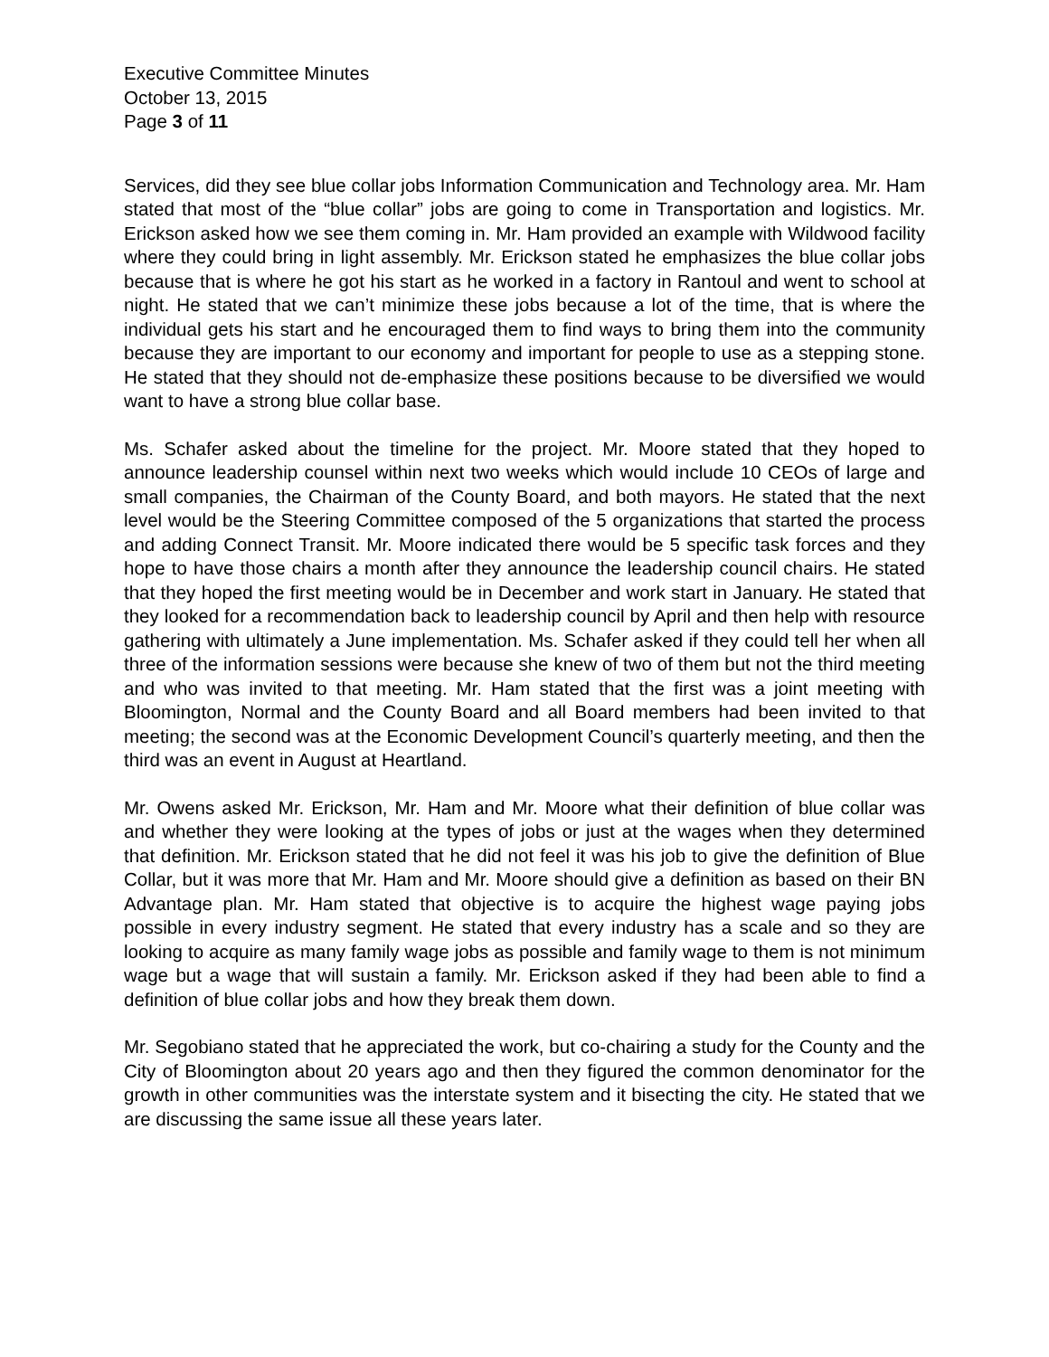Executive Committee Minutes
October 13, 2015
Page 3 of 11
Services, did they see blue collar jobs Information Communication and Technology area. Mr. Ham stated that most of the “blue collar” jobs are going to come in Transportation and logistics. Mr. Erickson asked how we see them coming in. Mr. Ham provided an example with Wildwood facility where they could bring in light assembly. Mr. Erickson stated he emphasizes the blue collar jobs because that is where he got his start as he worked in a factory in Rantoul and went to school at night. He stated that we can’t minimize these jobs because a lot of the time, that is where the individual gets his start and he encouraged them to find ways to bring them into the community because they are important to our economy and important for people to use as a stepping stone. He stated that they should not de-emphasize these positions because to be diversified we would want to have a strong blue collar base.
Ms. Schafer asked about the timeline for the project. Mr. Moore stated that they hoped to announce leadership counsel within next two weeks which would include 10 CEOs of large and small companies, the Chairman of the County Board, and both mayors. He stated that the next level would be the Steering Committee composed of the 5 organizations that started the process and adding Connect Transit. Mr. Moore indicated there would be 5 specific task forces and they hope to have those chairs a month after they announce the leadership council chairs. He stated that they hoped the first meeting would be in December and work start in January. He stated that they looked for a recommendation back to leadership council by April and then help with resource gathering with ultimately a June implementation. Ms. Schafer asked if they could tell her when all three of the information sessions were because she knew of two of them but not the third meeting and who was invited to that meeting. Mr. Ham stated that the first was a joint meeting with Bloomington, Normal and the County Board and all Board members had been invited to that meeting; the second was at the Economic Development Council’s quarterly meeting, and then the third was an event in August at Heartland.
Mr. Owens asked Mr. Erickson, Mr. Ham and Mr. Moore what their definition of blue collar was and whether they were looking at the types of jobs or just at the wages when they determined that definition. Mr. Erickson stated that he did not feel it was his job to give the definition of Blue Collar, but it was more that Mr. Ham and Mr. Moore should give a definition as based on their BN Advantage plan. Mr. Ham stated that objective is to acquire the highest wage paying jobs possible in every industry segment. He stated that every industry has a scale and so they are looking to acquire as many family wage jobs as possible and family wage to them is not minimum wage but a wage that will sustain a family. Mr. Erickson asked if they had been able to find a definition of blue collar jobs and how they break them down.
Mr. Segobiano stated that he appreciated the work, but co-chairing a study for the County and the City of Bloomington about 20 years ago and then they figured the common denominator for the growth in other communities was the interstate system and it bisecting the city. He stated that we are discussing the same issue all these years later.